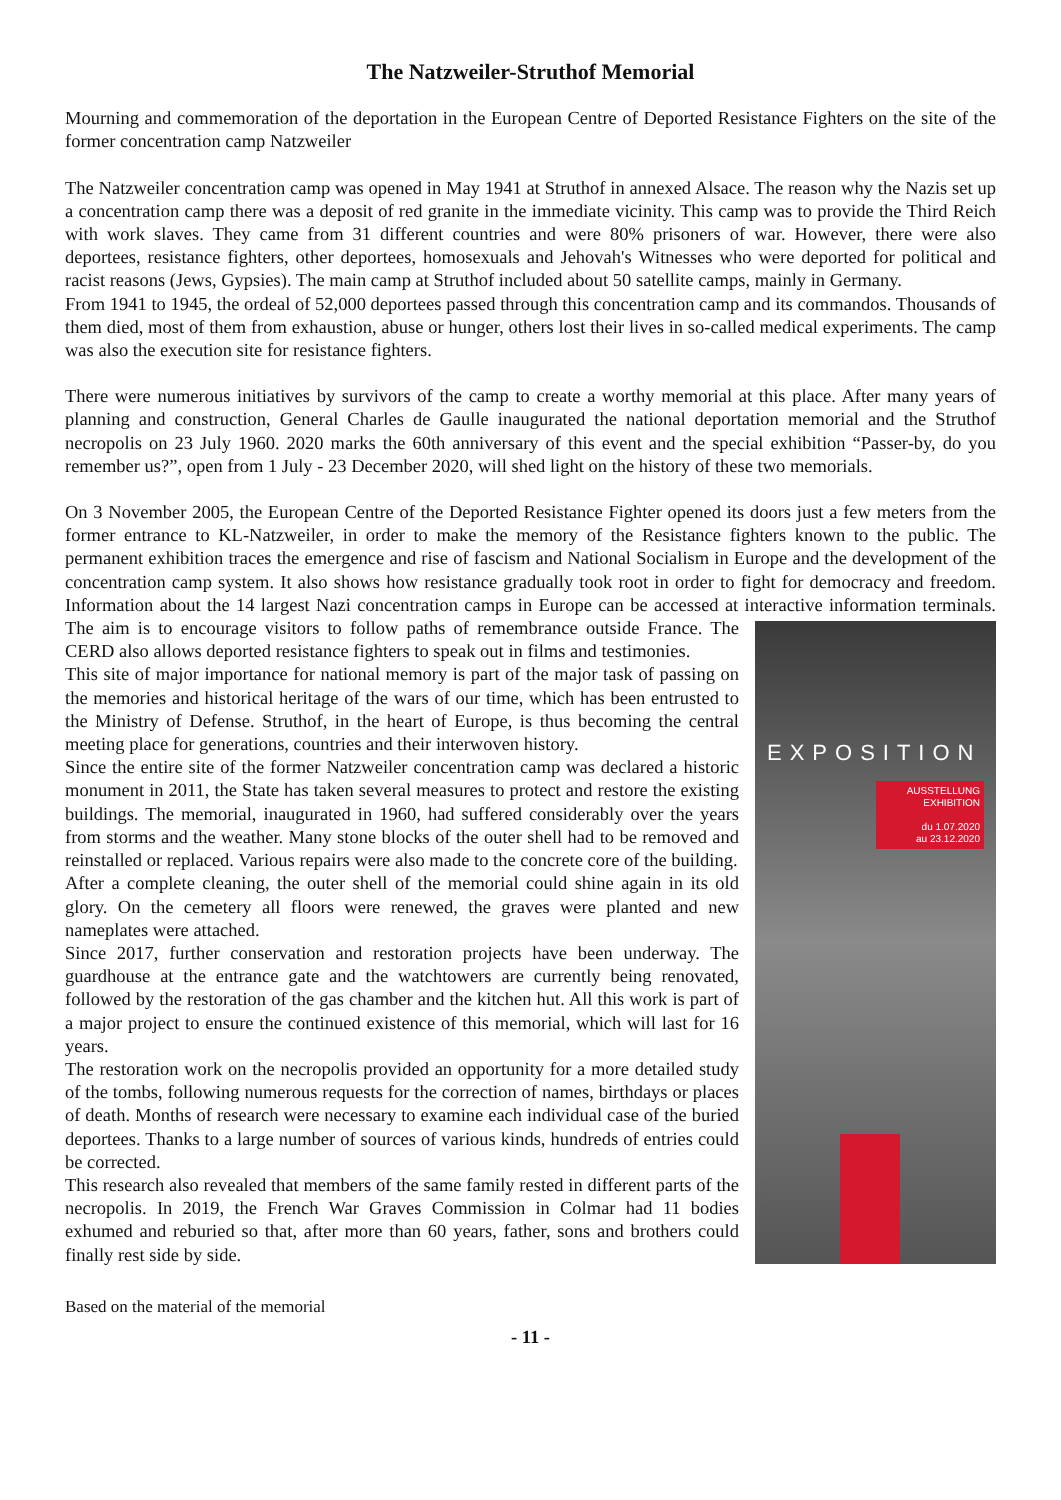The Natzweiler-Struthof Memorial
Mourning and commemoration of the deportation in the European Centre of Deported Resistance Fighters on the site of the former concentration camp Natzweiler
The Natzweiler concentration camp was opened in May 1941 at Struthof in annexed Alsace. The reason why the Nazis set up a concentration camp there was a deposit of red granite in the immediate vicinity. This camp was to provide the Third Reich with work slaves. They came from 31 different countries and were 80% prisoners of war. However, there were also deportees, resistance fighters, other deportees, homosexuals and Jehovah's Witnesses who were deported for political and racist reasons (Jews, Gypsies). The main camp at Struthof included about 50 satellite camps, mainly in Germany.
From 1941 to 1945, the ordeal of 52,000 deportees passed through this concentration camp and its commandos. Thousands of them died, most of them from exhaustion, abuse or hunger, others lost their lives in so-called medical experiments. The camp was also the execution site for resistance fighters.
There were numerous initiatives by survivors of the camp to create a worthy memorial at this place. After many years of planning and construction, General Charles de Gaulle inaugurated the national deportation memorial and the Struthof necropolis on 23 July 1960. 2020 marks the 60th anniversary of this event and the special exhibition “Passer-by, do you remember us?”, open from 1 July - 23 December 2020, will shed light on the history of these two memorials.
On 3 November 2005, the European Centre of the Deported Resistance Fighter opened its doors just a few meters from the former entrance to KL-Natzweiler, in order to make the memory of the Resistance fighters known to the public. The permanent exhibition traces the emergence and rise of fascism and National Socialism in Europe and the development of the concentration camp system. It also shows how resistance gradually took root in order to fight for democracy and freedom. Information about the 14 largest Nazi concentration camps in Europe can be accessed at interactive information terminals. The aim is to encourage visitors to follow paths EXPOSITION
AUSSTELLUNG
EXHIBITION
du 1.07.2020
au 23.12.2020 of remembrance outside France. The CERD also allows deported resistance fighters to speak out in films and testimonies.
This site of major importance for national memory is part of the major task of passing on the memories and historical heritage of the wars of our time, which has been entrusted to the Ministry of Defense. Struthof, in the heart of Europe, is thus becoming the central meeting place for generations, countries and their interwoven history.
Since the entire site of the former Natzweiler concentration camp was declared a historic monument in 2011, the State has taken several measures to protect and restore the existing buildings. The memorial, inaugurated in 1960, had suffered considerably over the years from storms and the weather. Many stone blocks of the outer shell had to be removed and reinstalled or replaced. Various repairs were also made to the concrete core of the building.
After a complete cleaning, the outer shell of the memorial could shine again in its old glory. On the cemetery all floors were renewed, the graves were planted and new nameplates were attached.
Since 2017, further conservation and restoration projects have been underway. The guardhouse at the entrance gate and the watchtowers are currently being renovated, followed by the restoration of the gas chamber and the kitchen hut. All this work is part of a major project to ensure the continued existence of this memorial, which will last for 16 years.
The restoration work on the necropolis provided an opportunity for a more detailed study of the tombs, following numerous requests for the correction of names, birthdays or places of death. Months of research were necessary to examine each individual case of the buried deportees. Thanks to a large number of sources of various kinds, hundreds of entries could be corrected.
This research also revealed that members of the same family rested in different parts of the necropolis. In 2019, the French War Graves Commission in Colmar had 11 bodies exhumed and reburied so that, after more than 60 years, father, sons and brothers could finally rest side by side.
Based on the material of the memorial
- 11 -